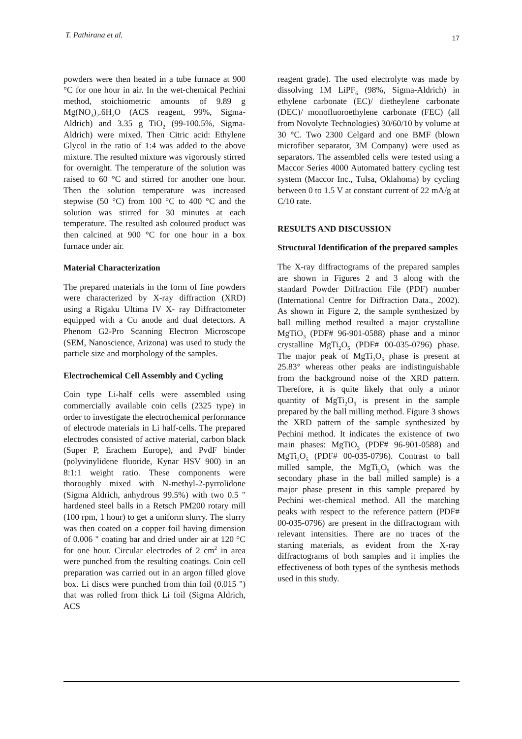T. Pathirana et al. 17
powders were then heated in a tube furnace at 900 °C for one hour in air. In the wet-chemical Pechini method, stoichiometric amounts of 9.89 g Mg(NO<sub>3</sub>)<sub>2</sub>.6H<sub>2</sub>O (ACS reagent, 99%, Sigma-Aldrich) and 3.35 g TiO<sub>2</sub> (99-100.5%, Sigma-Aldrich) were mixed. Then Citric acid: Ethylene Glycol in the ratio of 1:4 was added to the above mixture. The resulted mixture was vigorously stirred for overnight. The temperature of the solution was raised to 60 °C and stirred for another one hour. Then the solution temperature was increased stepwise (50 °C) from 100 °C to 400 °C and the solution was stirred for 30 minutes at each temperature. The resulted ash coloured product was then calcined at 900 °C for one hour in a box furnace under air.
Material Characterization
The prepared materials in the form of fine powders were characterized by X-ray diffraction (XRD) using a Rigaku Ultima IV X- ray Diffractometer equipped with a Cu anode and dual detectors. A Phenom G2-Pro Scanning Electron Microscope (SEM, Nanoscience, Arizona) was used to study the particle size and morphology of the samples.
Electrochemical Cell Assembly and Cycling
Coin type Li-half cells were assembled using commercially available coin cells (2325 type) in order to investigate the electrochemical performance of electrode materials in Li half-cells. The prepared electrodes consisted of active material, carbon black (Super P, Erachem Europe), and PvdF binder (polyvinylidene fluoride, Kynar HSV 900) in an 8:1:1 weight ratio. These components were thoroughly mixed with N-methyl-2-pyrrolidone (Sigma Aldrich, anhydrous 99.5%) with two 0.5 " hardened steel balls in a Retsch PM200 rotary mill (100 rpm, 1 hour) to get a uniform slurry. The slurry was then coated on a copper foil having dimension of 0.006 " coating bar and dried under air at 120 °C for one hour. Circular electrodes of 2 cm<sup>2</sup> in area were punched from the resulting coatings. Coin cell preparation was carried out in an argon filled glove box. Li discs were punched from thin foil (0.015 ") that was rolled from thick Li foil (Sigma Aldrich, ACS
reagent grade). The used electrolyte was made by dissolving 1M LiPF<sub>6</sub> (98%, Sigma-Aldrich) in ethylene carbonate (EC)/ dietheylene carbonate (DEC)/ monofluoroethylene carbonate (FEC) (all from Novolyte Technologies) 30/60/10 by volume at 30 °C. Two 2300 Celgard and one BMF (blown microfiber separator, 3M Company) were used as separators. The assembled cells were tested using a Maccor Series 4000 Automated battery cycling test system (Maccor Inc., Tulsa, Oklahoma) by cycling between 0 to 1.5 V at constant current of 22 mA/g at C/10 rate.
RESULTS AND DISCUSSION
Structural Identification of the prepared samples
The X-ray diffractograms of the prepared samples are shown in Figures 2 and 3 along with the standard Powder Diffraction File (PDF) number (International Centre for Diffraction Data., 2002). As shown in Figure 2, the sample synthesized by ball milling method resulted a major crystalline MgTiO<sub>3</sub> (PDF# 96-901-0588) phase and a minor crystalline MgTi<sub>2</sub>O<sub>5</sub> (PDF# 00-035-0796) phase. The major peak of MgTi<sub>2</sub>O<sub>5</sub> phase is present at 25.83° whereas other peaks are indistinguishable from the background noise of the XRD pattern. Therefore, it is quite likely that only a minor quantity of MgTi<sub>2</sub>O<sub>5</sub> is present in the sample prepared by the ball milling method. Figure 3 shows the XRD pattern of the sample synthesized by Pechini method. It indicates the existence of two main phases: MgTiO<sub>3</sub> (PDF# 96-901-0588) and MgTi<sub>2</sub>O<sub>5</sub> (PDF# 00-035-0796). Contrast to ball milled sample, the MgTi<sub>2</sub>O<sub>5</sub> (which was the secondary phase in the ball milled sample) is a major phase present in this sample prepared by Pechini wet-chemical method. All the matching peaks with respect to the reference pattern (PDF# 00-035-0796) are present in the diffractogram with relevant intensities. There are no traces of the starting materials, as evident from the X-ray diffractograms of both samples and it implies the effectiveness of both types of the synthesis methods used in this study.